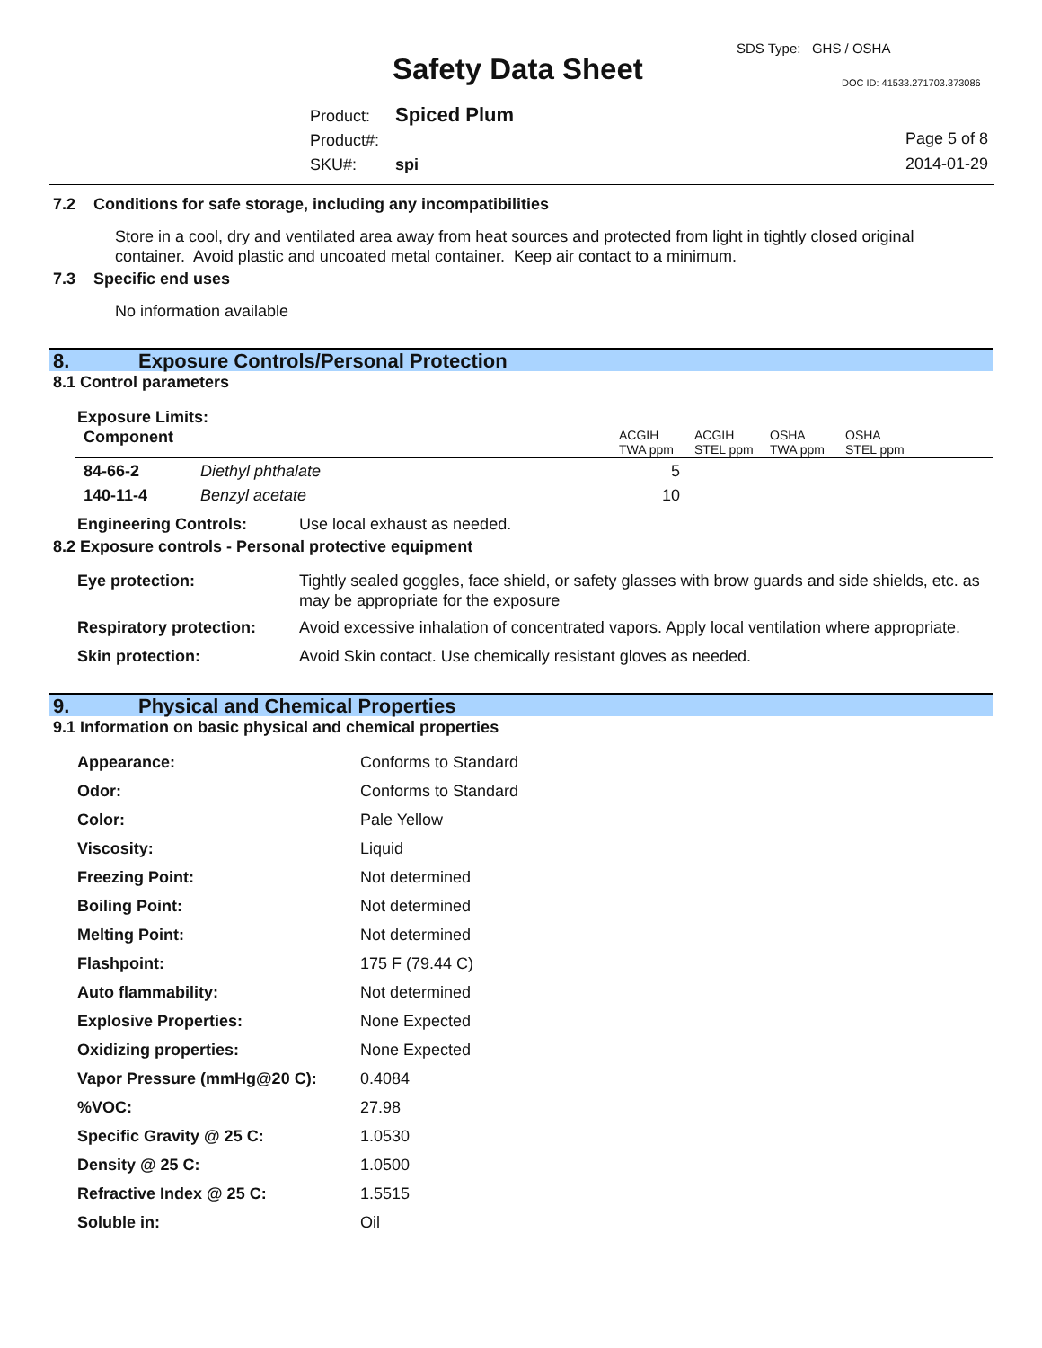SDS Type: GHS / OSHA
Safety Data Sheet DOC ID: 41533.271703.373086
Product: Spiced Plum
Product#:
SKU#: spi
Page 5 of 8
2014-01-29
7.2 Conditions for safe storage, including any incompatibilities
Store in a cool, dry and ventilated area away from heat sources and protected from light in tightly closed original container. Avoid plastic and uncoated metal container. Keep air contact to a minimum.
7.3 Specific end uses
No information available
8. Exposure Controls/Personal Protection
8.1 Control parameters
Exposure Limits:
| Component | ACGIH TWA ppm | ACGIH STEL ppm | OSHA TWA ppm | OSHA STEL ppm |
| --- | --- | --- | --- | --- |
| 84-66-2 | Diethyl phthalate | 5 |
| 140-11-4 | Benzyl acetate | 10 |
| Engineering Controls: | Use local exhaust as needed. |
8.2 Exposure controls - Personal protective equipment
| Eye protection: | Tightly sealed goggles, face shield, or safety glasses with brow guards and side shields, etc. as may be appropriate for the exposure |
| Respiratory protection: | Avoid excessive inhalation of concentrated vapors. Apply local ventilation where appropriate. |
| Skin protection: | Avoid Skin contact. Use chemically resistant gloves as needed. |
9. Physical and Chemical Properties
9.1 Information on basic physical and chemical properties
| Appearance: | Conforms to Standard |
| Odor: | Conforms to Standard |
| Color: | Pale Yellow |
| Viscosity: | Liquid |
| Freezing Point: | Not determined |
| Boiling Point: | Not determined |
| Melting Point: | Not determined |
| Flashpoint: | 175 F (79.44 C) |
| Auto flammability: | Not determined |
| Explosive Properties: | None Expected |
| Oxidizing properties: | None Expected |
| Vapor Pressure (mmHg@20 C): | 0.4084 |
| %VOC: | 27.98 |
| Specific Gravity @ 25 C: | 1.0530 |
| Density @ 25 C: | 1.0500 |
| Refractive Index @ 25 C: | 1.5515 |
| Soluble in: | Oil |